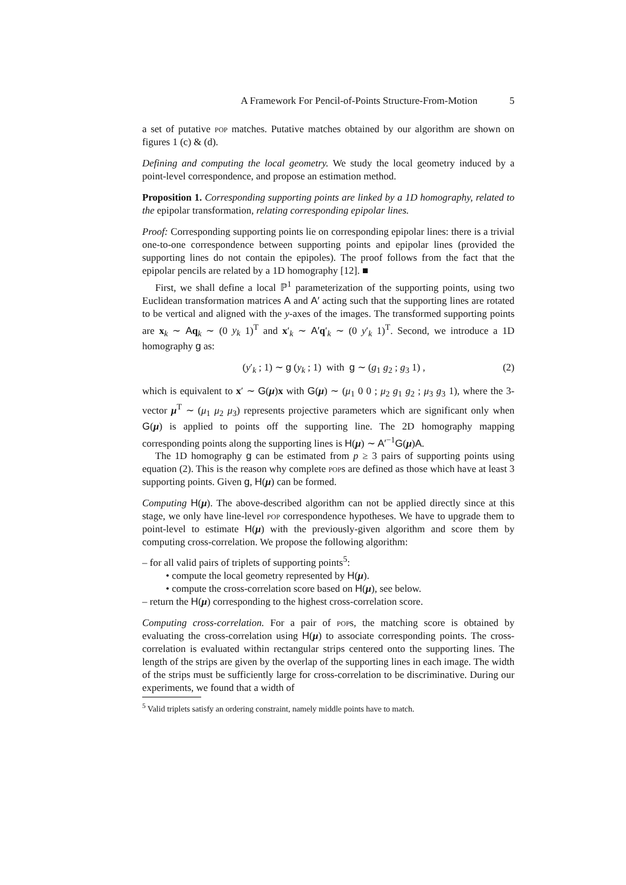A Framework For Pencil-of-Points Structure-From-Motion 5
a set of putative pop matches. Putative matches obtained by our algorithm are shown on figures 1 (c) & (d).
Defining and computing the local geometry. We study the local geometry induced by a point-level correspondence, and propose an estimation method.
Proposition 1. Corresponding supporting points are linked by a 1D homography, related to the epipolar transformation, relating corresponding epipolar lines.
Proof: Corresponding supporting points lie on corresponding epipolar lines: there is a trivial one-to-one correspondence between supporting points and epipolar lines (provided the supporting lines do not contain the epipoles). The proof follows from the fact that the epipolar pencils are related by a 1D homography [12]. ■
First, we shall define a local ℙ<sup>1</sup> parameterization of the supporting points, using two Euclidean transformation matrices A and A′ acting such that the supporting lines are rotated to be vertical and aligned with the y-axes of the images. The transformed supporting points are x<sub>k</sub> ∼ Aq<sub>k</sub> ∼ (0 y<sub>k</sub> 1)<sup>T</sup> and x′<sub>k</sub> ∼ A′q′<sub>k</sub> ∼ (0 y′<sub>k</sub> 1)<sup>T</sup>. Second, we introduce a 1D homography g as:
(y′<sub>k</sub> ; 1) ∼ g (y<sub>k</sub> ; 1) with g ∼ (g<sub>1</sub> g<sub>2</sub> ; g<sub>3</sub> 1) , (2)
which is equivalent to x′ ∼ G(μ)x with G(μ) ∼ (μ<sub>1</sub> 0 0 ; μ<sub>2</sub> g<sub>1</sub> g<sub>2</sub> ; μ<sub>3</sub> g<sub>3</sub> 1), where the 3-vector μ<sup>T</sup> ∼ (μ<sub>1</sub> μ<sub>2</sub> μ<sub>3</sub>) represents projective parameters which are significant only when G(μ) is applied to points off the supporting line. The 2D homography mapping corresponding points along the supporting lines is H(μ) ∼ A′<sup>−1</sup>G(μ)A.
The 1D homography g can be estimated from p ≥ 3 pairs of supporting points using equation (2). This is the reason why complete pops are defined as those which have at least 3 supporting points. Given g, H(μ) can be formed.
Computing H(μ). The above-described algorithm can not be applied directly since at this stage, we only have line-level pop correspondence hypotheses. We have to upgrade them to point-level to estimate H(μ) with the previously-given algorithm and score them by computing cross-correlation. We propose the following algorithm:
– for all valid pairs of triplets of supporting points<sup>5</sup>:
• compute the local geometry represented by H(μ).
• compute the cross-correlation score based on H(μ), see below.
– return the H(μ) corresponding to the highest cross-correlation score.
Computing cross-correlation. For a pair of pops, the matching score is obtained by evaluating the cross-correlation using H(μ) to associate corresponding points. The cross-correlation is evaluated within rectangular strips centered onto the supporting lines. The length of the strips are given by the overlap of the supporting lines in each image. The width of the strips must be sufficiently large for cross-correlation to be discriminative. During our experiments, we found that a width of
<sup>5</sup> Valid triplets satisfy an ordering constraint, namely middle points have to match.